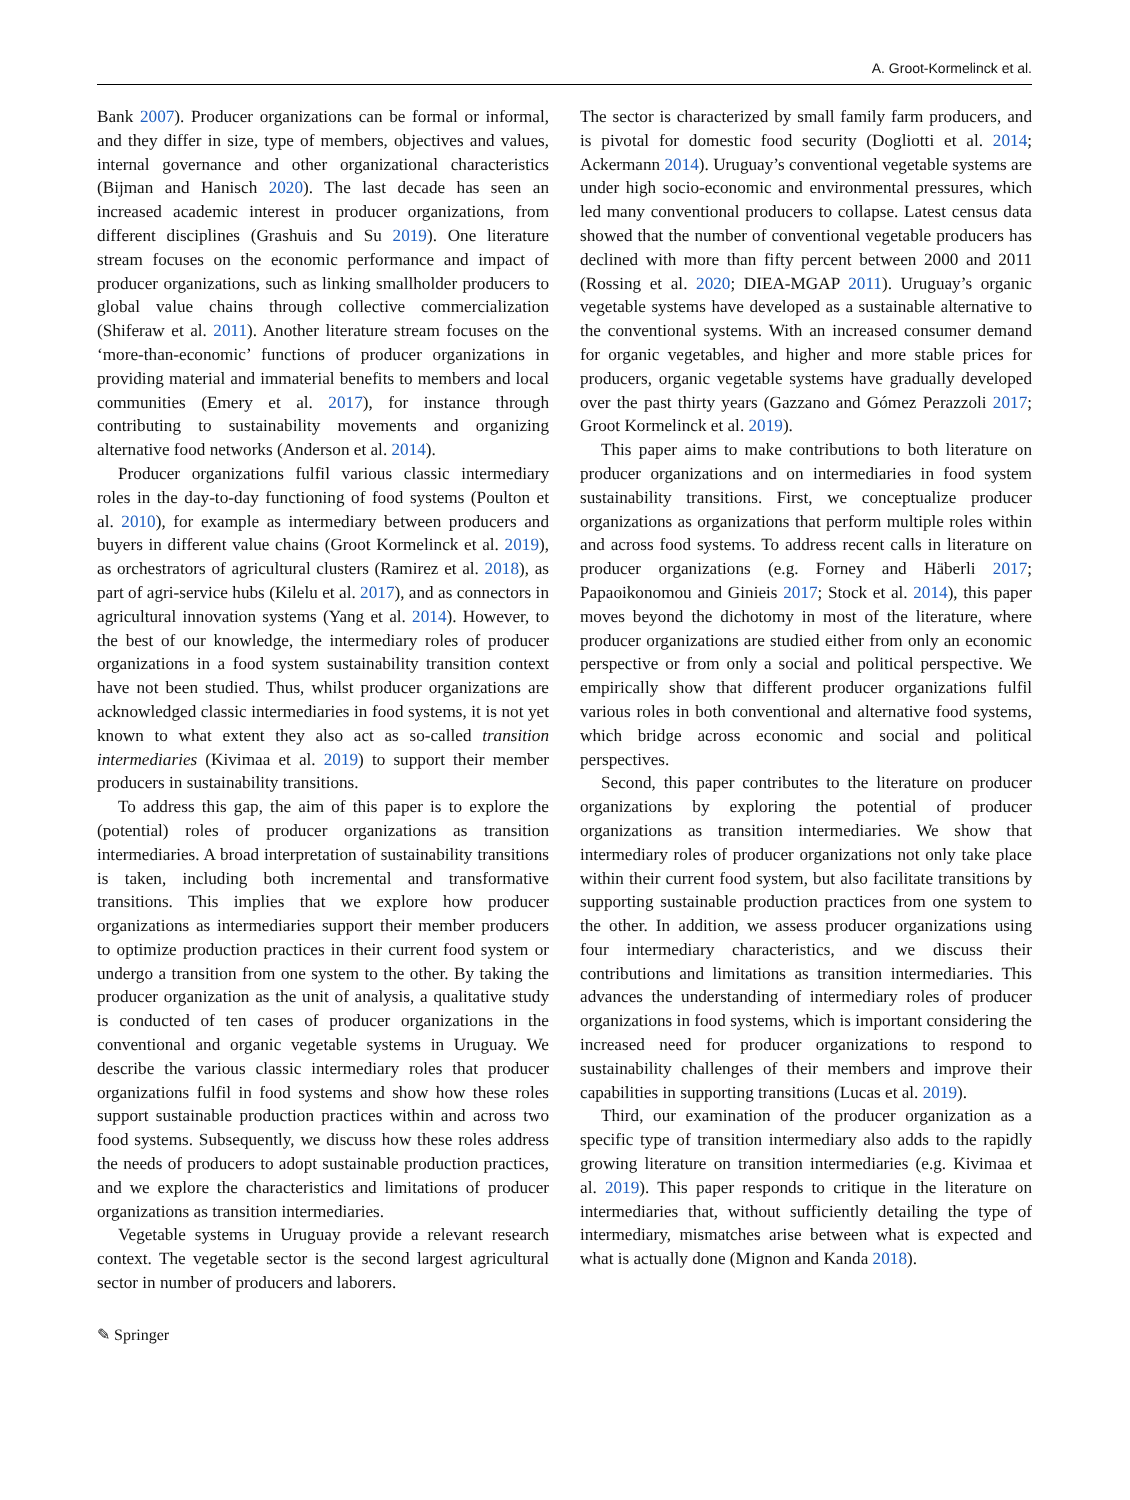A. Groot-Kormelinck et al.
Bank 2007). Producer organizations can be formal or informal, and they differ in size, type of members, objectives and values, internal governance and other organizational characteristics (Bijman and Hanisch 2020). The last decade has seen an increased academic interest in producer organizations, from different disciplines (Grashuis and Su 2019). One literature stream focuses on the economic performance and impact of producer organizations, such as linking smallholder producers to global value chains through collective commercialization (Shiferaw et al. 2011). Another literature stream focuses on the ‘more-than-economic’ functions of producer organizations in providing material and immaterial benefits to members and local communities (Emery et al. 2017), for instance through contributing to sustainability movements and organizing alternative food networks (Anderson et al. 2014).
Producer organizations fulfil various classic intermediary roles in the day-to-day functioning of food systems (Poulton et al. 2010), for example as intermediary between producers and buyers in different value chains (Groot Kormelinck et al. 2019), as orchestrators of agricultural clusters (Ramirez et al. 2018), as part of agri-service hubs (Kilelu et al. 2017), and as connectors in agricultural innovation systems (Yang et al. 2014). However, to the best of our knowledge, the intermediary roles of producer organizations in a food system sustainability transition context have not been studied. Thus, whilst producer organizations are acknowledged classic intermediaries in food systems, it is not yet known to what extent they also act as so-called transition intermediaries (Kivimaa et al. 2019) to support their member producers in sustainability transitions.
To address this gap, the aim of this paper is to explore the (potential) roles of producer organizations as transition intermediaries. A broad interpretation of sustainability transitions is taken, including both incremental and transformative transitions. This implies that we explore how producer organizations as intermediaries support their member producers to optimize production practices in their current food system or undergo a transition from one system to the other. By taking the producer organization as the unit of analysis, a qualitative study is conducted of ten cases of producer organizations in the conventional and organic vegetable systems in Uruguay. We describe the various classic intermediary roles that producer organizations fulfil in food systems and show how these roles support sustainable production practices within and across two food systems. Subsequently, we discuss how these roles address the needs of producers to adopt sustainable production practices, and we explore the characteristics and limitations of producer organizations as transition intermediaries.
Vegetable systems in Uruguay provide a relevant research context. The vegetable sector is the second largest agricultural sector in number of producers and laborers.
The sector is characterized by small family farm producers, and is pivotal for domestic food security (Dogliotti et al. 2014; Ackermann 2014). Uruguay’s conventional vegetable systems are under high socio-economic and environmental pressures, which led many conventional producers to collapse. Latest census data showed that the number of conventional vegetable producers has declined with more than fifty percent between 2000 and 2011 (Rossing et al. 2020; DIEA-MGAP 2011). Uruguay’s organic vegetable systems have developed as a sustainable alternative to the conventional systems. With an increased consumer demand for organic vegetables, and higher and more stable prices for producers, organic vegetable systems have gradually developed over the past thirty years (Gazzano and Gómez Perazzoli 2017; Groot Kormelinck et al. 2019).
This paper aims to make contributions to both literature on producer organizations and on intermediaries in food system sustainability transitions. First, we conceptualize producer organizations as organizations that perform multiple roles within and across food systems. To address recent calls in literature on producer organizations (e.g. Forney and Häberli 2017; Papaoikonomou and Ginieis 2017; Stock et al. 2014), this paper moves beyond the dichotomy in most of the literature, where producer organizations are studied either from only an economic perspective or from only a social and political perspective. We empirically show that different producer organizations fulfil various roles in both conventional and alternative food systems, which bridge across economic and social and political perspectives.
Second, this paper contributes to the literature on producer organizations by exploring the potential of producer organizations as transition intermediaries. We show that intermediary roles of producer organizations not only take place within their current food system, but also facilitate transitions by supporting sustainable production practices from one system to the other. In addition, we assess producer organizations using four intermediary characteristics, and we discuss their contributions and limitations as transition intermediaries. This advances the understanding of intermediary roles of producer organizations in food systems, which is important considering the increased need for producer organizations to respond to sustainability challenges of their members and improve their capabilities in supporting transitions (Lucas et al. 2019).
Third, our examination of the producer organization as a specific type of transition intermediary also adds to the rapidly growing literature on transition intermediaries (e.g. Kivimaa et al. 2019). This paper responds to critique in the literature on intermediaries that, without sufficiently detailing the type of intermediary, mismatches arise between what is expected and what is actually done (Mignon and Kanda 2018).
✎ Springer